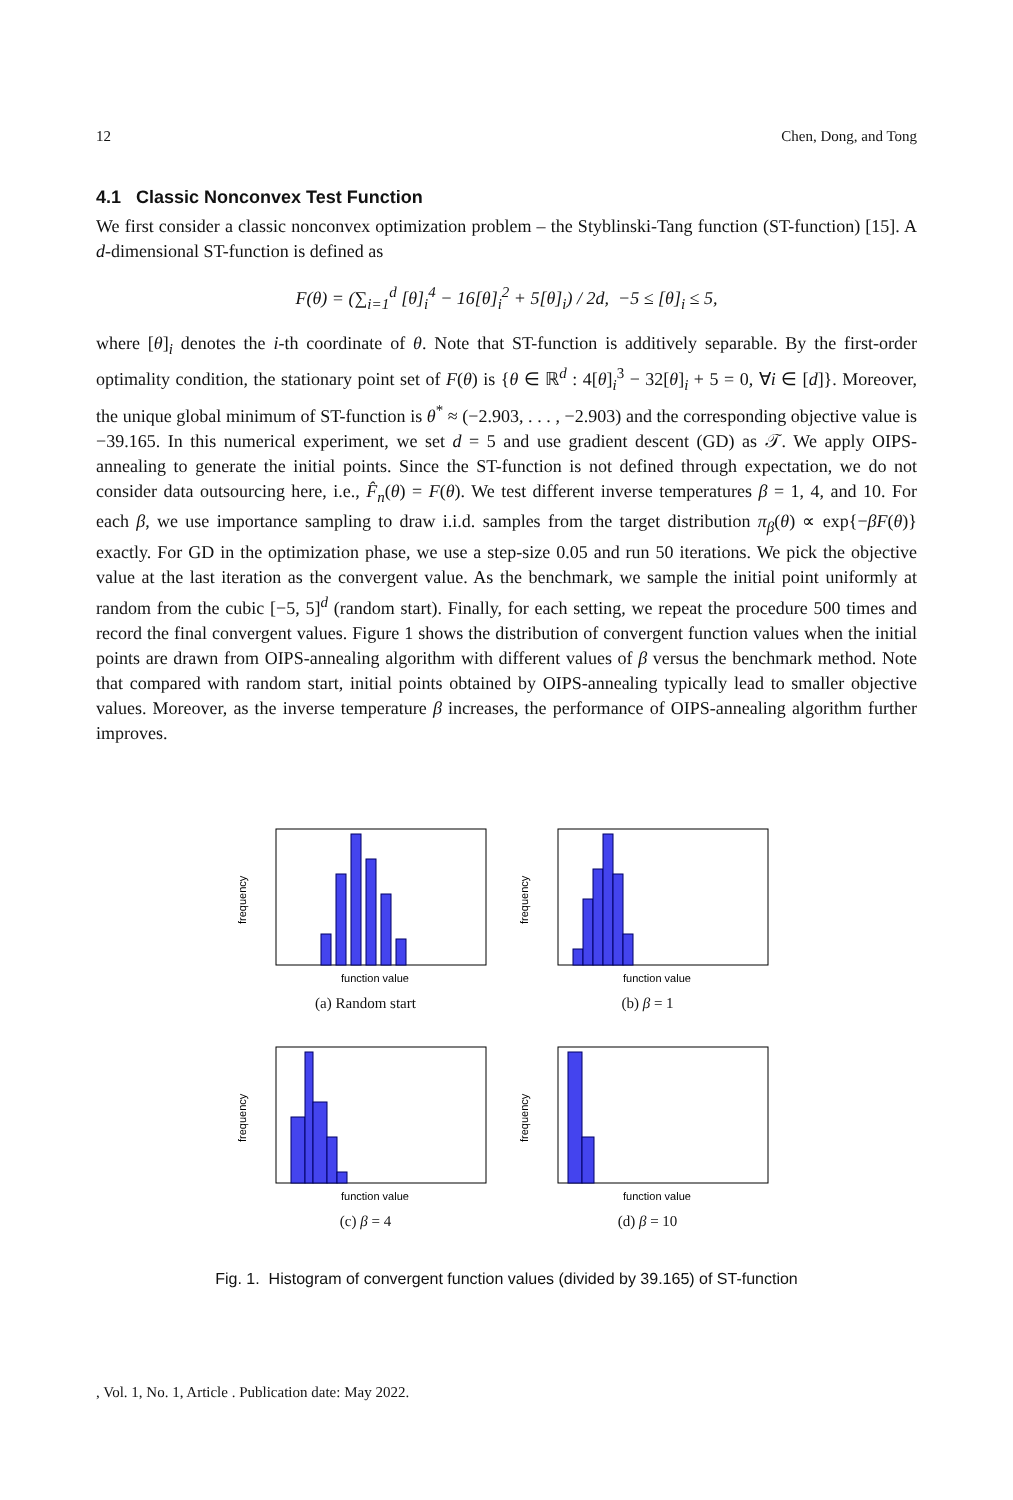12 Chen, Dong, and Tong
4.1 Classic Nonconvex Test Function
We first consider a classic nonconvex optimization problem – the Styblinski-Tang function (ST-function) [15]. A d-dimensional ST-function is defined as
F(θ) = (∑<sub>i=1</sub><sup>d</sup> [θ]<sub>i</sub><sup>4</sup> − 16[θ]<sub>i</sub><sup>2</sup> + 5[θ]<sub>i</sub>) / 2d, −5 ≤ [θ]<sub>i</sub> ≤ 5,
where [θ]<sub>i</sub> denotes the i-th coordinate of θ. Note that ST-function is additively separable. By the first-order optimality condition, the stationary point set of F(θ) is {θ ∈ ℝ<sup>d</sup> : 4[θ]<sub>i</sub><sup>3</sup> − 32[θ]<sub>i</sub> + 5 = 0, ∀i ∈ [d]}. Moreover, the unique global minimum of ST-function is θ<sup>*</sup> ≈ (−2.903, . . . , −2.903) and the corresponding objective value is −39.165. In this numerical experiment, we set d = 5 and use gradient descent (GD) as 𝒯. We apply OIPS-annealing to generate the initial points. Since the ST-function is not defined through expectation, we do not consider data outsourcing here, i.e., F̂<sub>n</sub>(θ) = F(θ). We test different inverse temperatures β = 1, 4, and 10. For each β, we use importance sampling to draw i.i.d. samples from the target distribution π<sub>β</sub>(θ) ∝ exp{−βF(θ)} exactly. For GD in the optimization phase, we use a step-size 0.05 and run 50 iterations. We pick the objective value at the last iteration as the convergent value. As the benchmark, we sample the initial point uniformly at random from the cubic [−5, 5]<sup>d</sup> (random start). Finally, for each setting, we repeat the procedure 500 times and record the final convergent values. Figure 1 shows the distribution of convergent function values when the initial points are drawn from OIPS-annealing algorithm with different values of β versus the benchmark method. Note that compared with random start, initial points obtained by OIPS-annealing typically lead to smaller objective values. Moreover, as the inverse temperature β increases, the performance of OIPS-annealing algorithm further improves.
frequency
function value
(a) Random start
frequency
function value
(b) β = 1
frequency
function value
(c) β = 4
frequency
function value
(d) β = 10
Fig. 1. Histogram of convergent function values (divided by 39.165) of ST-function
, Vol. 1, No. 1, Article . Publication date: May 2022.